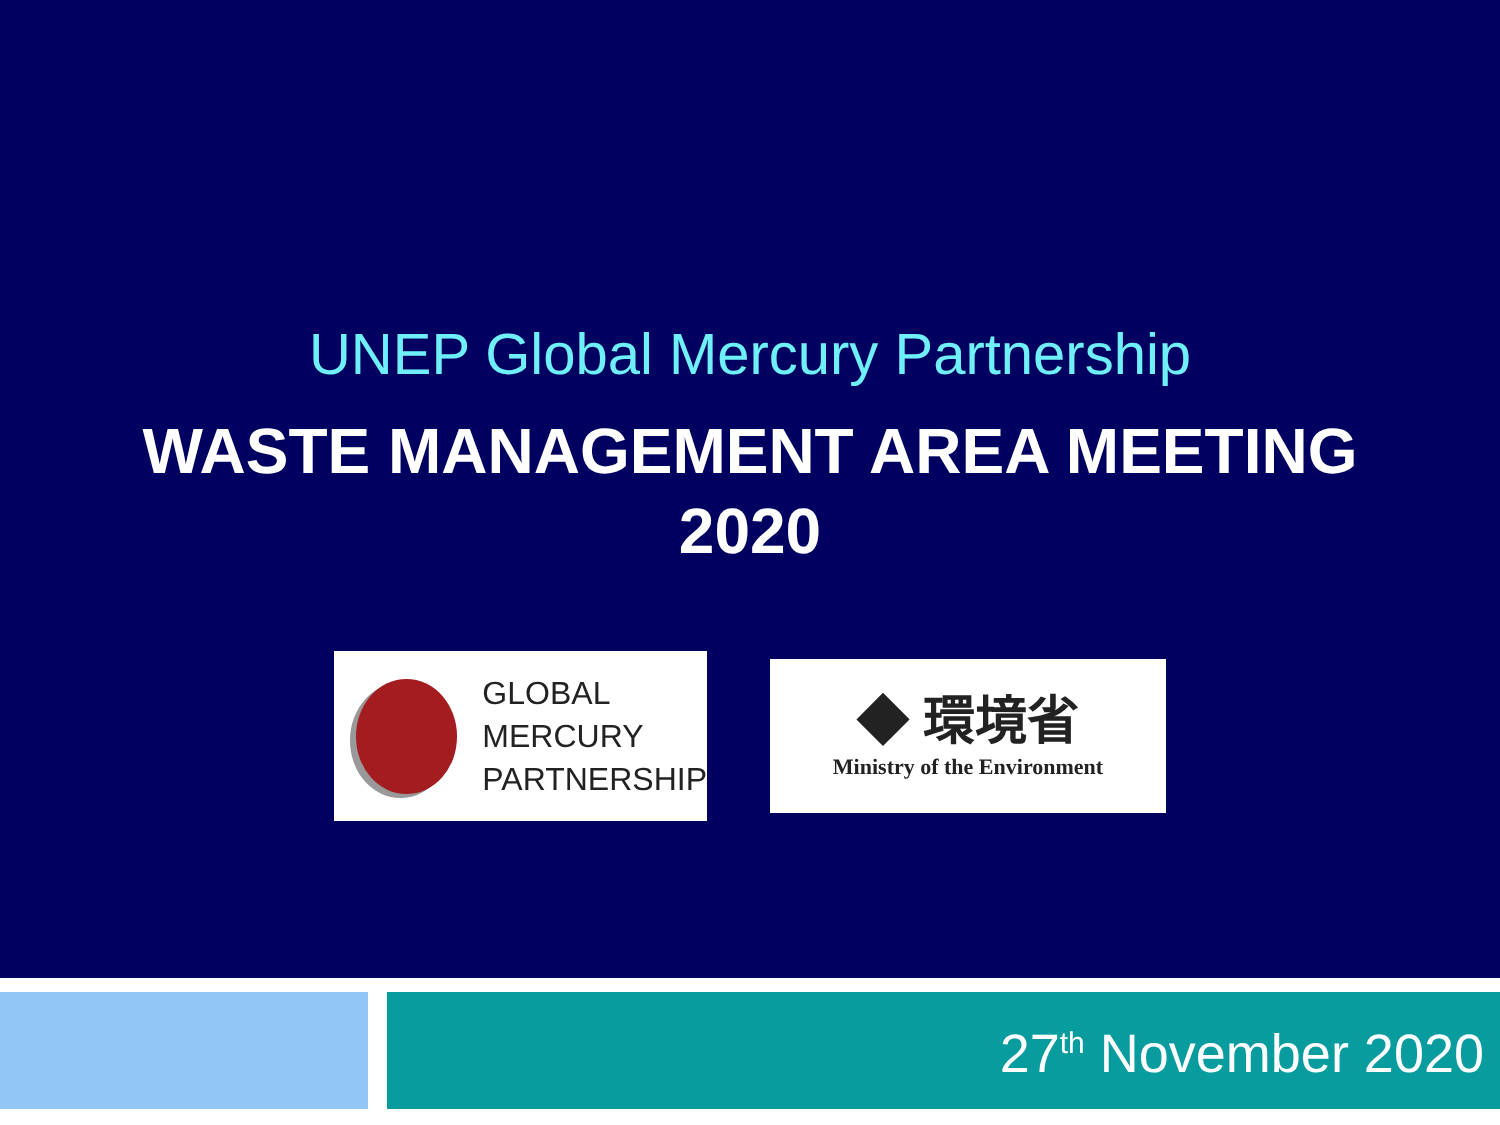UNEP Global Mercury Partnership
WASTE MANAGEMENT AREA MEETING
2020
GLOBAL
MERCURY
PARTNERSHIP
◆ 環境省
Ministry of the Environment
27<sup>th</sup> November 2020